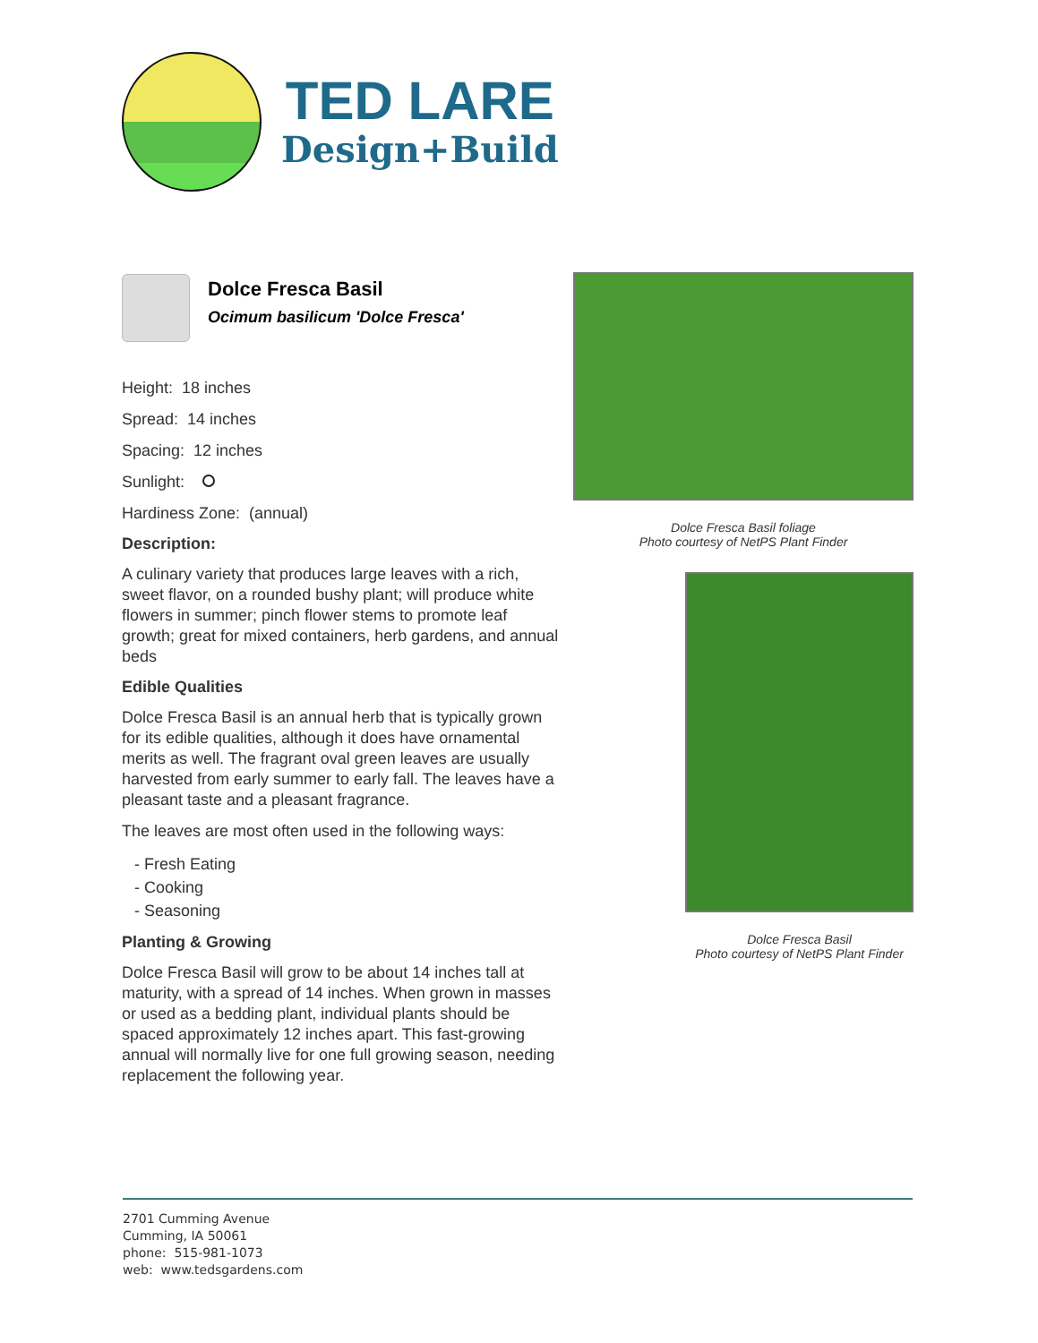TED LARE
Design+Build
Dolce Fresca Basil
Ocimum basilicum 'Dolce Fresca'
Height: 18 inches
Spread: 14 inches
Spacing: 12 inches
Sunlight:
Hardiness Zone: (annual)
Description:
A culinary variety that produces large leaves with a rich, sweet flavor, on a rounded bushy plant; will produce white flowers in summer; pinch flower stems to promote leaf growth; great for mixed containers, herb gardens, and annual beds
Edible Qualities
Dolce Fresca Basil is an annual herb that is typically grown for its edible qualities, although it does have ornamental merits as well. The fragrant oval green leaves are usually harvested from early summer to early fall. The leaves have a pleasant taste and a pleasant fragrance.
The leaves are most often used in the following ways:
- Fresh Eating
- Cooking
- Seasoning
Planting & Growing
Dolce Fresca Basil will grow to be about 14 inches tall at maturity, with a spread of 14 inches. When grown in masses or used as a bedding plant, individual plants should be spaced approximately 12 inches apart. This fast-growing annual will normally live for one full growing season, needing replacement the following year.
Dolce Fresca Basil foliage
Photo courtesy of NetPS Plant Finder
Dolce Fresca Basil
Photo courtesy of NetPS Plant Finder
2701 Cumming Avenue
Cumming, IA 50061
phone: 515-981-1073
web: www.tedsgardens.com